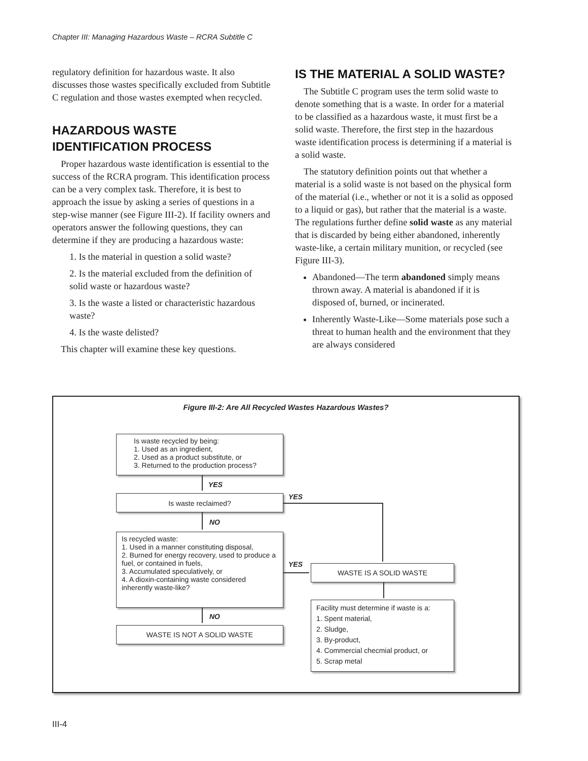Chapter III: Managing Hazardous Waste – RCRA Subtitle C
regulatory definition for hazardous waste. It also discusses those wastes specifically excluded from Subtitle C regulation and those wastes exempted when recycled.
HAZARDOUS WASTE IDENTIFICATION PROCESS
Proper hazardous waste identification is essential to the success of the RCRA program. This identification process can be a very complex task. Therefore, it is best to approach the issue by asking a series of questions in a step-wise manner (see Figure III-2). If facility owners and operators answer the following questions, they can determine if they are producing a hazardous waste:
1. Is the material in question a solid waste?
2. Is the material excluded from the definition of solid waste or hazardous waste?
3. Is the waste a listed or characteristic hazardous waste?
4. Is the waste delisted?
This chapter will examine these key questions.
IS THE MATERIAL A SOLID WASTE?
The Subtitle C program uses the term solid waste to denote something that is a waste. In order for a material to be classified as a hazardous waste, it must first be a solid waste. Therefore, the first step in the hazardous waste identification process is determining if a material is a solid waste.
The statutory definition points out that whether a material is a solid waste is not based on the physical form of the material (i.e., whether or not it is a solid as opposed to a liquid or gas), but rather that the material is a waste. The regulations further define solid waste as any material that is discarded by being either abandoned, inherently waste-like, a certain military munition, or recycled (see Figure III-3).
Abandoned—The term abandoned simply means thrown away. A material is abandoned if it is disposed of, burned, or incinerated.
Inherently Waste-Like—Some materials pose such a threat to human health and the environment that they are always considered
Figure III-2: Are All Recycled Wastes Hazardous Wastes?
Is waste recycled by being:
1. Used as an ingredient,
2. Used as a product substitute, or
3. Returned to the production process?
YES
Is waste reclaimed? YES
NO
Is recycled waste:
1. Used in a manner constituting disposal,
2. Burned for energy recovery, used to produce a fuel, or contained in fuels,
3. Accumulated speculatively, or
4. A dioxin-containing waste considered inherently waste-like?
YES WASTE IS A SOLID WASTE
NO
WASTE IS NOT A SOLID WASTE
Facility must determine if waste is a:
1. Spent material,
2. Sludge,
3. By-product,
4. Commercial checmial product, or
5. Scrap metal
III-4